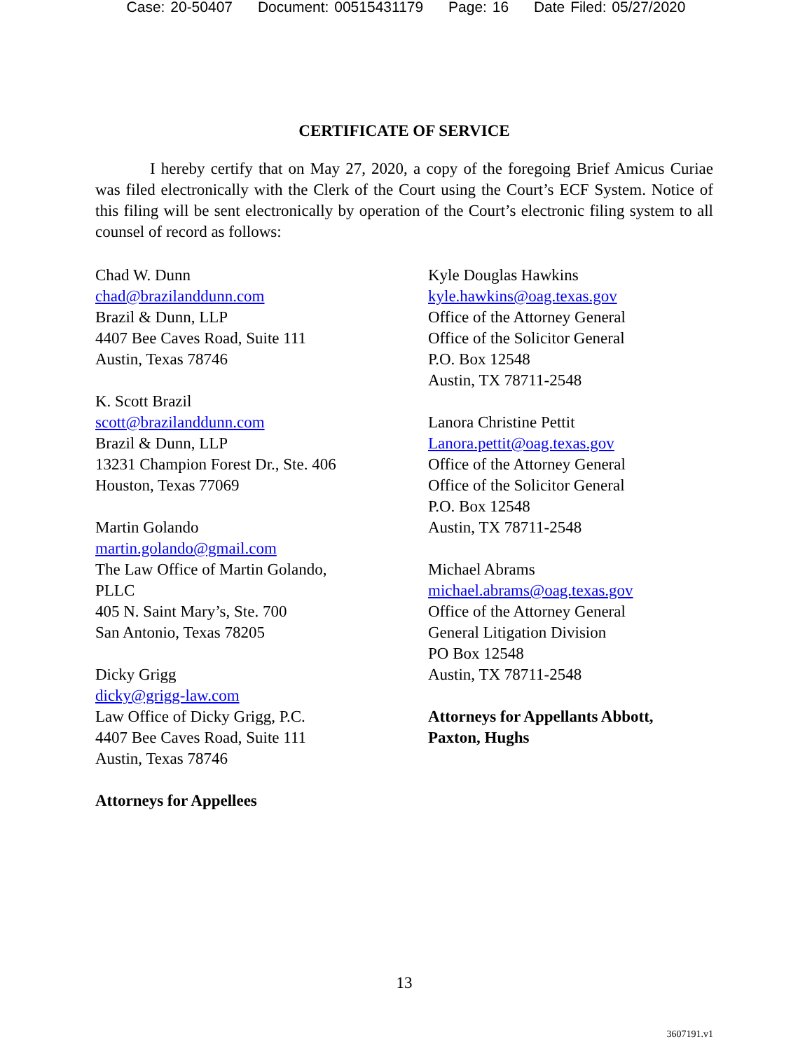Case: 20-50407 Document: 00515431179 Page: 16 Date Filed: 05/27/2020
CERTIFICATE OF SERVICE
I hereby certify that on May 27, 2020, a copy of the foregoing Brief Amicus Curiae was filed electronically with the Clerk of the Court using the Court’s ECF System. Notice of this filing will be sent electronically by operation of the Court’s electronic filing system to all counsel of record as follows:
Chad W. Dunn
chad@brazilanddunn.com
Brazil & Dunn, LLP
4407 Bee Caves Road, Suite 111
Austin, Texas 78746
K. Scott Brazil
scott@brazilanddunn.com
Brazil & Dunn, LLP
13231 Champion Forest Dr., Ste. 406
Houston, Texas 77069
Martin Golando
martin.golando@gmail.com
The Law Office of Martin Golando,
PLLC
405 N. Saint Mary’s, Ste. 700
San Antonio, Texas 78205
Dicky Grigg
dicky@grigg-law.com
Law Office of Dicky Grigg, P.C.
4407 Bee Caves Road, Suite 111
Austin, Texas 78746
Attorneys for Appellees
Kyle Douglas Hawkins
kyle.hawkins@oag.texas.gov
Office of the Attorney General
Office of the Solicitor General
P.O. Box 12548
Austin, TX 78711-2548
Lanora Christine Pettit
Lanora.pettit@oag.texas.gov
Office of the Attorney General
Office of the Solicitor General
P.O. Box 12548
Austin, TX 78711-2548
Michael Abrams
michael.abrams@oag.texas.gov
Office of the Attorney General
General Litigation Division
PO Box 12548
Austin, TX 78711-2548
Attorneys for Appellants Abbott, Paxton, Hughs
13
3607191.v1